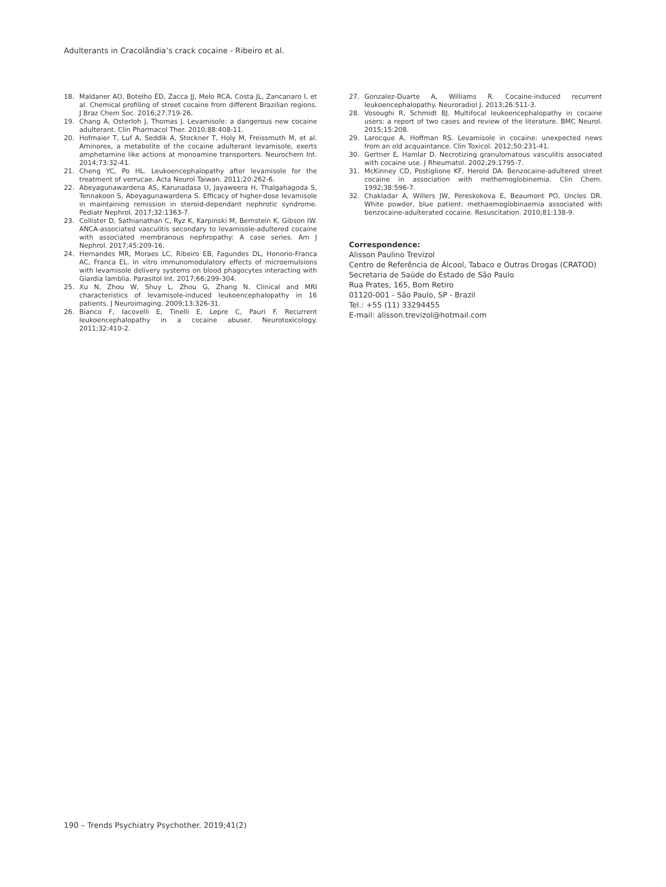Adulterants in Cracolândia’s crack cocaine - Ribeiro et al.
18. Maldaner AO, Botelho ÉD, Zacca JJ, Melo RCA, Costa JL, Zancanaro I, et al. Chemical profiling of street cocaine from different Brazilian regions. J Braz Chem Soc. 2016;27:719-26.
19. Chang A, Osterloh J, Thomas J. Levamisole: a dangerous new cocaine adulterant. Clin Pharmacol Ther. 2010;88:408-11.
20. Hofmaier T, Luf A, Seddik A, Stockner T, Holy M, Freissmuth M, et al. Aminorex, a metabolite of the cocaine adulterant levamisole, exerts amphetamine like actions at monoamine transporters. Neurochem Int. 2014;73:32-41.
21. Cheng YC, Po HL. Leukoencephalopathy after levamisole for the treatment of verrucae. Acta Neurol Taiwan. 2011;20:262-6.
22. Abeyagunawardena AS, Karunadasa U, Jayaweera H, Thalgahagoda S, Tennakoon S, Abeyagunawardena S. Efficacy of higher-dose levamisole in maintaining remission in steroid-dependant nephrotic syndrome. Pediatr Nephrol. 2017;32:1363-7.
23. Collister D, Sathianathan C, Ryz K, Karpinski M, Bernstein K, Gibson IW. ANCA-associated vasculitis secondary to levamisole-adultered cocaine with associated membranous nephropathy: A case series. Am J Nephrol. 2017;45:209-16.
24. Hernandes MR, Moraes LC, Ribeiro EB, Fagundes DL, Honorio-Franca AC, Franca EL. In vitro immunomodulatory effects of microemulsions with levamisole delivery systems on blood phagocytes interacting with Giardia lamblia. Parasitol Int. 2017;66:299-304.
25. Xu N, Zhou W, Shuy L, Zhou G, Zhang N. Clinical and MRI characteristics of levamisole-induced leukoencephalopathy in 16 patients. J Neuroimaging. 2009;13:326-31.
26. Bianco F, Iacovelli E, Tinelli E, Lepre C, Pauri F. Recurrent leukoencephalopathy in a cocaine abuser. Neurotoxicology. 2011;32:410-2.
27. Gonzalez-Duarte A, Williams R. Cocaine-induced recurrent leukoencephalopathy. Neuroradiol J. 2013;26:511-3.
28. Vosoughi R, Schmidt BJ. Multifocal leukoencephalopathy in cocaine users: a report of two cases and review of the literature. BMC Neurol. 2015;15:208.
29. Larocque A, Hoffman RS. Levamisole in cocaine: unexpected news from an old acquaintance. Clin Toxicol. 2012;50:231-41.
30. Gertner E, Hamlar D. Necrotizing granulomatous vasculitis associated with cocaine use. J Rheumatol. 2002;29:1795-7.
31. McKinney CD, Postiglione KF, Herold DA. Benzocaine-adultered street cocaine in association with methemoglobinemia. Clin Chem. 1992;38:596-7.
32. Chakladar A, Willers JW, Pereskokova E, Beaumont PO, Uncles DR. White powder, blue patient: methaemoglobinaemia associated with benzocaine-adulterated cocaine. Resuscitation. 2010;81:138-9.
Correspondence:
Alisson Paulino Trevizol
Centro de Referência de Álcool, Tabaco e Outras Drogas (CRATOD)
Secretaria de Saúde do Estado de São Paulo
Rua Prates, 165, Bom Retiro
01120-001 - São Paulo, SP - Brazil
Tel.: +55 (11) 33294455
E-mail: alisson.trevizol@hotmail.com
190 – Trends Psychiatry Psychother. 2019;41(2)